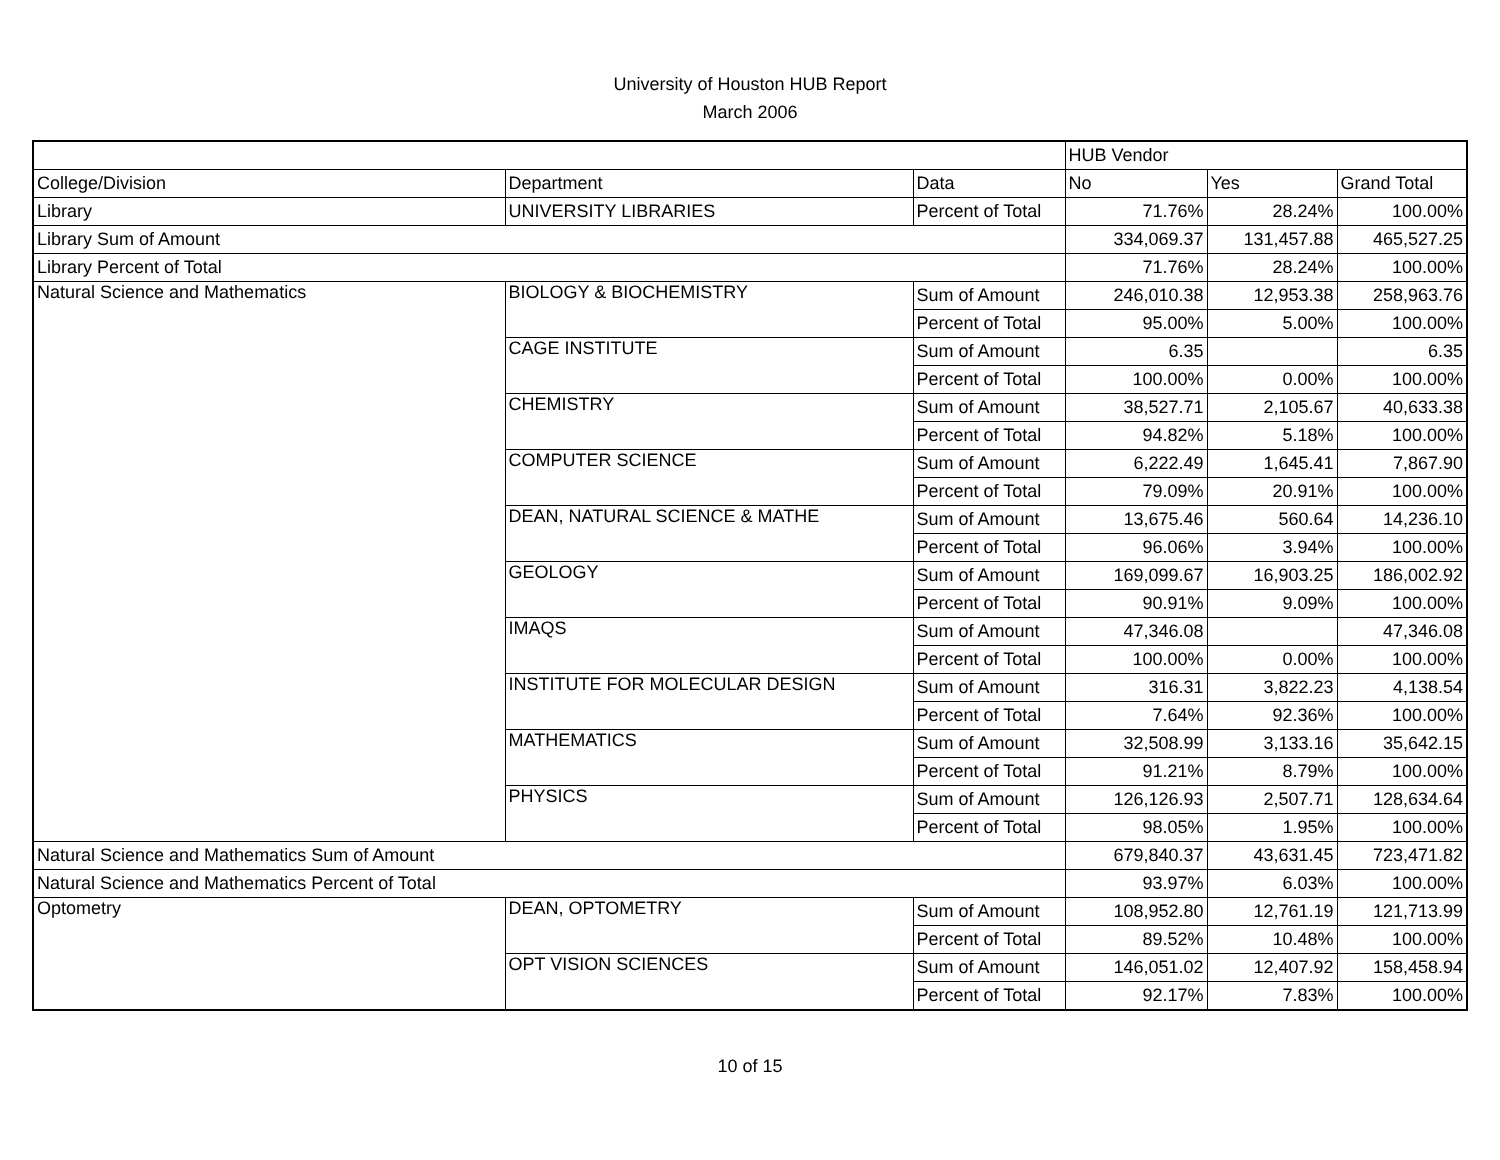University of Houston HUB Report
March 2006
| | | | HUB Vendor | | |
| --- | --- | --- | --- | --- | --- |
| College/Division | Department | Data | No | Yes | Grand Total |
| Library | UNIVERSITY LIBRARIES | Percent of Total | 71.76% | 28.24% | 100.00% |
| Library Sum of Amount | | | 334,069.37 | 131,457.88 | 465,527.25 |
| Library Percent of Total | | | 71.76% | 28.24% | 100.00% |
| Natural Science and Mathematics | BIOLOGY & BIOCHEMISTRY | Sum of Amount | 246,010.38 | 12,953.38 | 258,963.76 |
| | | Percent of Total | 95.00% | 5.00% | 100.00% |
| | CAGE INSTITUTE | Sum of Amount | 6.35 | | 6.35 |
| | | Percent of Total | 100.00% | 0.00% | 100.00% |
| | CHEMISTRY | Sum of Amount | 38,527.71 | 2,105.67 | 40,633.38 |
| | | Percent of Total | 94.82% | 5.18% | 100.00% |
| | COMPUTER SCIENCE | Sum of Amount | 6,222.49 | 1,645.41 | 7,867.90 |
| | | Percent of Total | 79.09% | 20.91% | 100.00% |
| | DEAN, NATURAL SCIENCE & MATHE | Sum of Amount | 13,675.46 | 560.64 | 14,236.10 |
| | | Percent of Total | 96.06% | 3.94% | 100.00% |
| | GEOLOGY | Sum of Amount | 169,099.67 | 16,903.25 | 186,002.92 |
| | | Percent of Total | 90.91% | 9.09% | 100.00% |
| | IMAQS | Sum of Amount | 47,346.08 | | 47,346.08 |
| | | Percent of Total | 100.00% | 0.00% | 100.00% |
| | INSTITUTE FOR MOLECULAR DESIGN | Sum of Amount | 316.31 | 3,822.23 | 4,138.54 |
| | | Percent of Total | 7.64% | 92.36% | 100.00% |
| | MATHEMATICS | Sum of Amount | 32,508.99 | 3,133.16 | 35,642.15 |
| | | Percent of Total | 91.21% | 8.79% | 100.00% |
| | PHYSICS | Sum of Amount | 126,126.93 | 2,507.71 | 128,634.64 |
| | | Percent of Total | 98.05% | 1.95% | 100.00% |
| Natural Science and Mathematics Sum of Amount | | | 679,840.37 | 43,631.45 | 723,471.82 |
| Natural Science and Mathematics Percent of Total | | | 93.97% | 6.03% | 100.00% |
| Optometry | DEAN, OPTOMETRY | Sum of Amount | 108,952.80 | 12,761.19 | 121,713.99 |
| | | Percent of Total | 89.52% | 10.48% | 100.00% |
| | OPT VISION SCIENCES | Sum of Amount | 146,051.02 | 12,407.92 | 158,458.94 |
| | | Percent of Total | 92.17% | 7.83% | 100.00% |
10 of 15